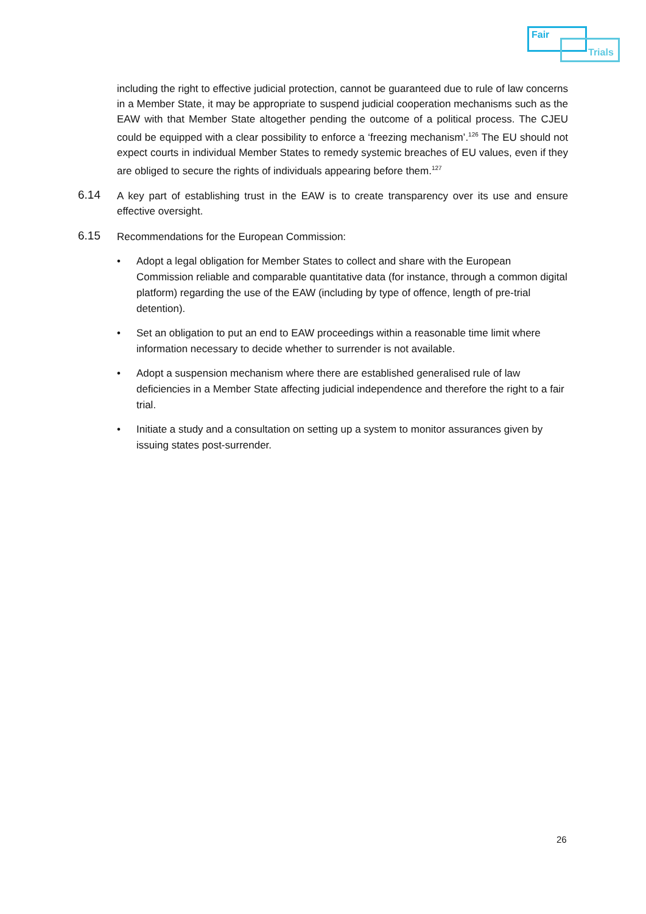Fair
Trials
including the right to effective judicial protection, cannot be guaranteed due to rule of law concerns in a Member State, it may be appropriate to suspend judicial cooperation mechanisms such as the EAW with that Member State altogether pending the outcome of a political process. The CJEU could be equipped with a clear possibility to enforce a ‘freezing mechanism’.<sup>126</sup> The EU should not expect courts in individual Member States to remedy systemic breaches of EU values, even if they are obliged to secure the rights of individuals appearing before them.<sup>127</sup>
6.14
A key part of establishing trust in the EAW is to create transparency over its use and ensure effective oversight.
6.15
Recommendations for the European Commission:
• Adopt a legal obligation for Member States to collect and share with the European Commission reliable and comparable quantitative data (for instance, through a common digital platform) regarding the use of the EAW (including by type of offence, length of pre-trial detention).
• Set an obligation to put an end to EAW proceedings within a reasonable time limit where information necessary to decide whether to surrender is not available.
• Adopt a suspension mechanism where there are established generalised rule of law deficiencies in a Member State affecting judicial independence and therefore the right to a fair trial.
• Initiate a study and a consultation on setting up a system to monitor assurances given by issuing states post-surrender.
26